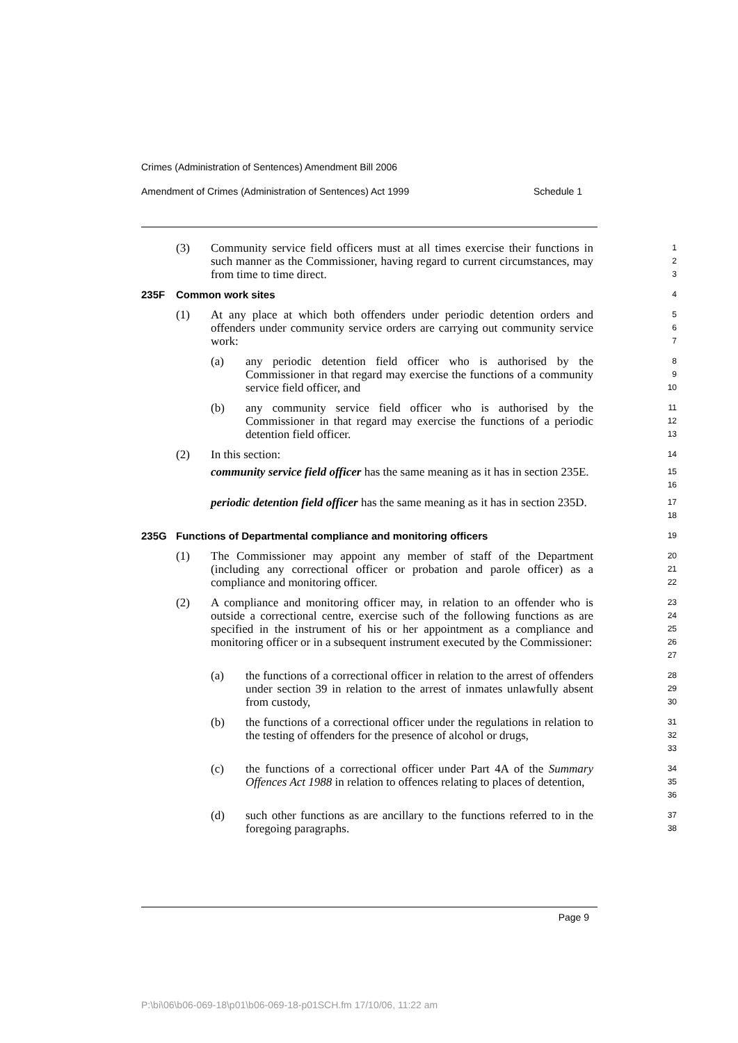Crimes (Administration of Sentences) Amendment Bill 2006
Amendment of Crimes (Administration of Sentences) Act 1999 Schedule 1
(3) Community service field officers must at all times exercise their functions in such manner as the Commissioner, having regard to current circumstances, may from time to time direct.
1
2
3
235F Common work sites
4
(1) At any place at which both offenders under periodic detention orders and offenders under community service orders are carrying out community service work:
5
6
7
(a) any periodic detention field officer who is authorised by the Commissioner in that regard may exercise the functions of a community service field officer, and
8
9
10
(b) any community service field officer who is authorised by the Commissioner in that regard may exercise the functions of a periodic detention field officer.
11
12
13
(2) In this section:
14
community service field officer has the same meaning as it has in section 235E.
15
16
periodic detention field officer has the same meaning as it has in section 235D.
17
18
235G Functions of Departmental compliance and monitoring officers
19
(1) The Commissioner may appoint any member of staff of the Department (including any correctional officer or probation and parole officer) as a compliance and monitoring officer.
20
21
22
(2) A compliance and monitoring officer may, in relation to an offender who is outside a correctional centre, exercise such of the following functions as are specified in the instrument of his or her appointment as a compliance and monitoring officer or in a subsequent instrument executed by the Commissioner:
23
24
25
26
27
(a) the functions of a correctional officer in relation to the arrest of offenders under section 39 in relation to the arrest of inmates unlawfully absent from custody,
28
29
30
(b) the functions of a correctional officer under the regulations in relation to the testing of offenders for the presence of alcohol or drugs,
31
32
33
(c) the functions of a correctional officer under Part 4A of the Summary Offences Act 1988 in relation to offences relating to places of detention,
34
35
36
(d) such other functions as are ancillary to the functions referred to in the foregoing paragraphs.
37
38
Page 9
P:\bi\06\b06-069-18\p01\b06-069-18-p01SCH.fm 17/10/06, 11:22 am